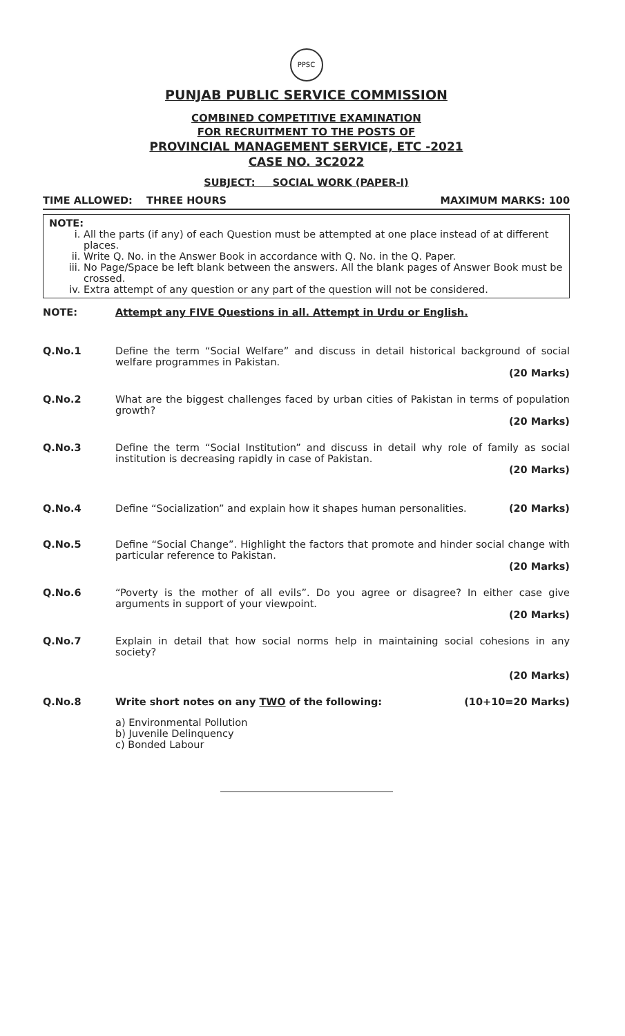PPSC
PUNJAB PUBLIC SERVICE COMMISSION
COMBINED COMPETITIVE EXAMINATION
FOR RECRUITMENT TO THE POSTS OF
PROVINCIAL MANAGEMENT SERVICE, ETC -2021
CASE NO. 3C2022
SUBJECT: SOCIAL WORK (PAPER-I)
TIME ALLOWED: THREE HOURS MAXIMUM MARKS: 100
NOTE:
i. All the parts (if any) of each Question must be attempted at one place instead of at different places.
ii. Write Q. No. in the Answer Book in accordance with Q. No. in the Q. Paper.
iii. No Page/Space be left blank between the answers. All the blank pages of Answer Book must be crossed.
iv. Extra attempt of any question or any part of the question will not be considered.
NOTE: Attempt any FIVE Questions in all. Attempt in Urdu or English.
Q.No.1 Define the term “Social Welfare” and discuss in detail historical background of social welfare programmes in Pakistan.
(20 Marks)
Q.No.2 What are the biggest challenges faced by urban cities of Pakistan in terms of population growth?
(20 Marks)
Q.No.3 Define the term “Social Institution” and discuss in detail why role of family as social institution is decreasing rapidly in case of Pakistan.
(20 Marks)
Q.No.4 Define “Socialization” and explain how it shapes human personalities. (20 Marks)
Q.No.5 Define “Social Change”. Highlight the factors that promote and hinder social change with particular reference to Pakistan.
(20 Marks)
Q.No.6 “Poverty is the mother of all evils”. Do you agree or disagree? In either case give arguments in support of your viewpoint.
(20 Marks)
Q.No.7 Explain in detail that how social norms help in maintaining social cohesions in any society?
(20 Marks)
Q.No.8 Write short notes on any TWO of the following: (10+10=20 Marks)
a) Environmental Pollution
b) Juvenile Delinquency
c) Bonded Labour